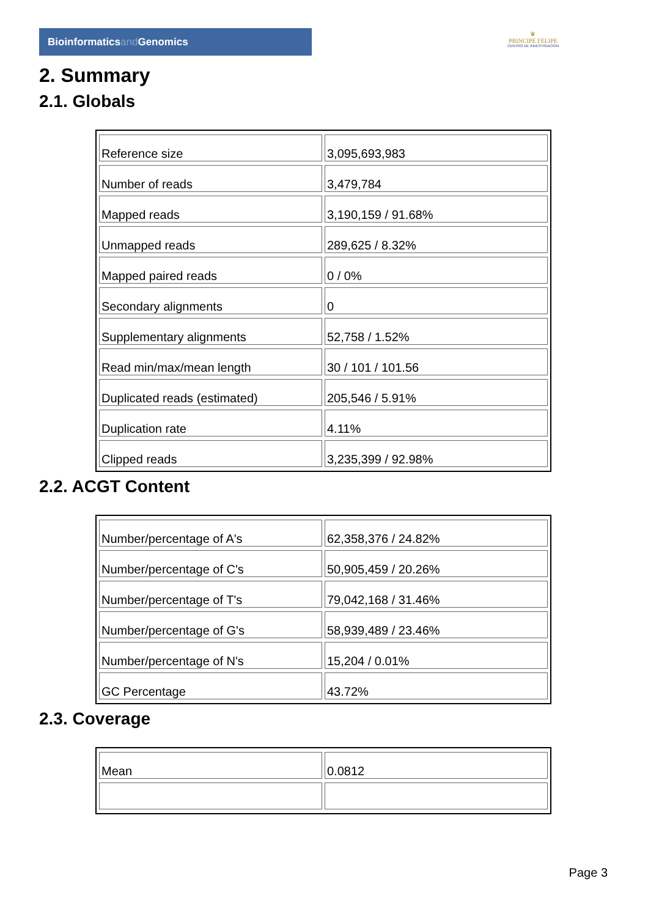Bioinformaticsand Genomics
♛
PRINCIPE FELIPE
CENTRO DE INVESTIGACION
2. Summary
2.1. Globals
| Reference size | 3,095,693,983 |
| Number of reads | 3,479,784 |
| Mapped reads | 3,190,159 / 91.68% |
| Unmapped reads | 289,625 / 8.32% |
| Mapped paired reads | 0 / 0% |
| Secondary alignments | 0 |
| Supplementary alignments | 52,758 / 1.52% |
| Read min/max/mean length | 30 / 101 / 101.56 |
| Duplicated reads (estimated) | 205,546 / 5.91% |
| Duplication rate | 4.11% |
| Clipped reads | 3,235,399 / 92.98% |
2.2. ACGT Content
| Number/percentage of A's | 62,358,376 / 24.82% |
| Number/percentage of C's | 50,905,459 / 20.26% |
| Number/percentage of T's | 79,042,168 / 31.46% |
| Number/percentage of G's | 58,939,489 / 23.46% |
| Number/percentage of N's | 15,204 / 0.01% |
| GC Percentage | 43.72% |
2.3. Coverage
| Mean | 0.0812 |
Page 3